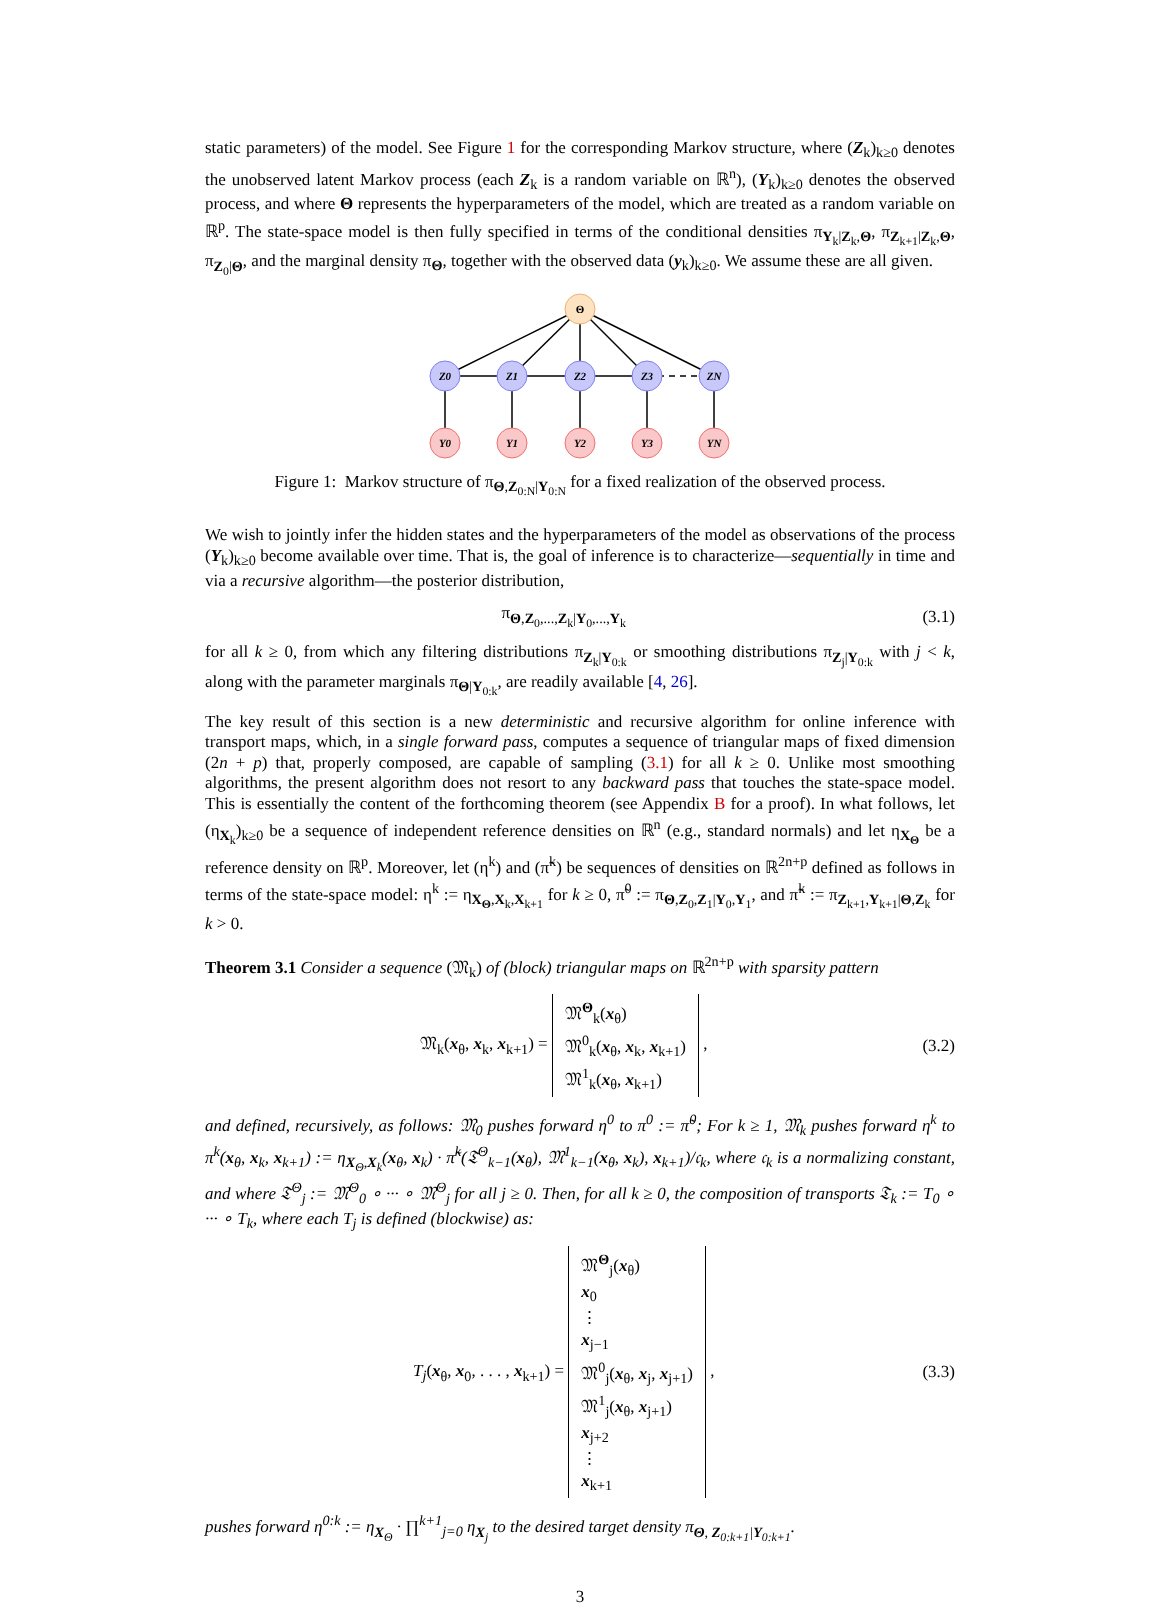static parameters) of the model. See Figure 1 for the corresponding Markov structure, where (Z<sub>k</sub>)<sub>k≥0</sub> denotes the unobserved latent Markov process (each Z<sub>k</sub> is a random variable on ℝ<sup>n</sup>), (Y<sub>k</sub>)<sub>k≥0</sub> denotes the observed process, and where Θ represents the hyperparameters of the model, which are treated as a random variable on ℝ<sup>p</sup>. The state-space model is then fully specified in terms of the conditional densities π<sub>Y<sub>k</sub>|Z<sub>k</sub>,Θ</sub>, π<sub>Z<sub>k+1</sub>|Z<sub>k</sub>,Θ</sub>, π<sub>Z<sub>0</sub>|Θ</sub>, and the marginal density π<sub>Θ</sub>, together with the observed data (y<sub>k</sub>)<sub>k≥0</sub>. We assume these are all given.
Θ
Z0
Z1
Z2
Z3
ZN
Y0
Y1
Y2
Y3
YN
Figure 1: Markov structure of π<sub>Θ,Z<sub>0:N</sub>|Y<sub>0:N</sub></sub> for a fixed realization of the observed process.
We wish to jointly infer the hidden states and the hyperparameters of the model as observations of the process (Y<sub>k</sub>)<sub>k≥0</sub> become available over time. That is, the goal of inference is to characterize—sequentially in time and via a recursive algorithm—the posterior distribution,
π<sub>Θ,Z<sub>0</sub>,...,Z<sub>k</sub>|Y<sub>0</sub>,...,Y<sub>k</sub></sub> (3.1)
for all k ≥ 0, from which any filtering distributions π<sub>Z<sub>k</sub>|Y<sub>0:k</sub></sub> or smoothing distributions π<sub>Z<sub>j</sub>|Y<sub>0:k</sub></sub> with j < k, along with the parameter marginals π<sub>Θ|Y<sub>0:k</sub></sub>, are readily available [4, 26].
The key result of this section is a new deterministic and recursive algorithm for online inference with transport maps, which, in a single forward pass, computes a sequence of triangular maps of fixed dimension (2n + p) that, properly composed, are capable of sampling (3.1) for all k ≥ 0. Unlike most smoothing algorithms, the present algorithm does not resort to any backward pass that touches the state-space model. This is essentially the content of the forthcoming theorem (see Appendix B for a proof). In what follows, let (η<sub>X<sub>k</sub></sub>)<sub>k≥0</sub> be a sequence of independent reference densities on ℝ<sup>n</sup> (e.g., standard normals) and let η<sub>X<sub>Θ</sub></sub> be a reference density on ℝ<sup>p</sup>. Moreover, let (η<sup>k</sup>) and (π̃<sup>k</sup>) be sequences of densities on ℝ<sup>2n+p</sup> defined as follows in terms of the state-space model: η<sup>k</sup> := η<sub>X<sub>Θ</sub>,X<sub>k</sub>,X<sub>k+1</sub></sub> for k ≥ 0, π̃<sup>0</sup> := π<sub>Θ,Z<sub>0</sub>,Z<sub>1</sub>|Y<sub>0</sub>,Y<sub>1</sub></sub>, and π̃<sup>k</sup> := π<sub>Z<sub>k+1</sub>,Y<sub>k+1</sub>|Θ,Z<sub>k</sub></sub> for k > 0.
Theorem 3.1 Consider a sequence (𝔐<sub>k</sub>) of (block) triangular maps on ℝ<sup>2n+p</sup> with sparsity pattern
𝔐<sub>k</sub>(x<sub>θ</sub>, x<sub>k</sub>, x<sub>k+1</sub>) = 𝔐<sup>Θ</sup><sub>k</sub>(x<sub>θ</sub>)
𝔐<sup>0</sup><sub>k</sub>(x<sub>θ</sub>, x<sub>k</sub>, x<sub>k+1</sub>)
𝔐<sup>1</sup><sub>k</sub>(x<sub>θ</sub>, x<sub>k+1</sub>) , (3.2)
and defined, recursively, as follows: 𝔐<sub>0</sub> pushes forward η<sup>0</sup> to π<sup>0</sup> := π̃<sup>0</sup>; For k ≥ 1, 𝔐<sub>k</sub> pushes forward η<sup>k</sup> to π<sup>k</sup>(x<sub>θ</sub>, x<sub>k</sub>, x<sub>k+1</sub>) := η<sub>X<sub>Θ</sub>,X<sub>k</sub></sub>(x<sub>θ</sub>, x<sub>k</sub>) · π̃<sup>k</sup>(𝔗<sup>Θ</sup><sub>k−1</sub>(x<sub>θ</sub>), 𝔐<sup>1</sup><sub>k−1</sub>(x<sub>θ</sub>, x<sub>k</sub>), x<sub>k+1</sub>)/𝔠<sub>k</sub>, where 𝔠<sub>k</sub> is a normalizing constant, and where 𝔗<sup>Θ</sup><sub>j</sub> := 𝔐<sup>Θ</sup><sub>0</sub> ∘ ··· ∘ 𝔐<sup>Θ</sup><sub>j</sub> for all j ≥ 0. Then, for all k ≥ 0, the composition of transports 𝔗<sub>k</sub> := T<sub>0</sub> ∘ ··· ∘ T<sub>k</sub>, where each T<sub>j</sub> is defined (blockwise) as:
T<sub>j</sub>(x<sub>θ</sub>, x<sub>0</sub>, . . . , x<sub>k+1</sub>) = 𝔐<sup>Θ</sup><sub>j</sub>(x<sub>θ</sub>)
x<sub>0</sub>
⋮
x<sub>j−1</sub>
𝔐<sup>0</sup><sub>j</sub>(x<sub>θ</sub>, x<sub>j</sub>, x<sub>j+1</sub>)
𝔐<sup>1</sup><sub>j</sub>(x<sub>θ</sub>, x<sub>j+1</sub>)
x<sub>j+2</sub>
⋮
x<sub>k+1</sub> , (3.3)
pushes forward η<sup>0:k</sup> := η<sub>X<sub>Θ</sub></sub> · ∏<sup>k+1</sup><sub>j=0</sub> η<sub>X<sub>j</sub></sub> to the desired target density π<sub>Θ, Z<sub>0:k+1</sub>|Y<sub>0:k+1</sub></sub>.
3